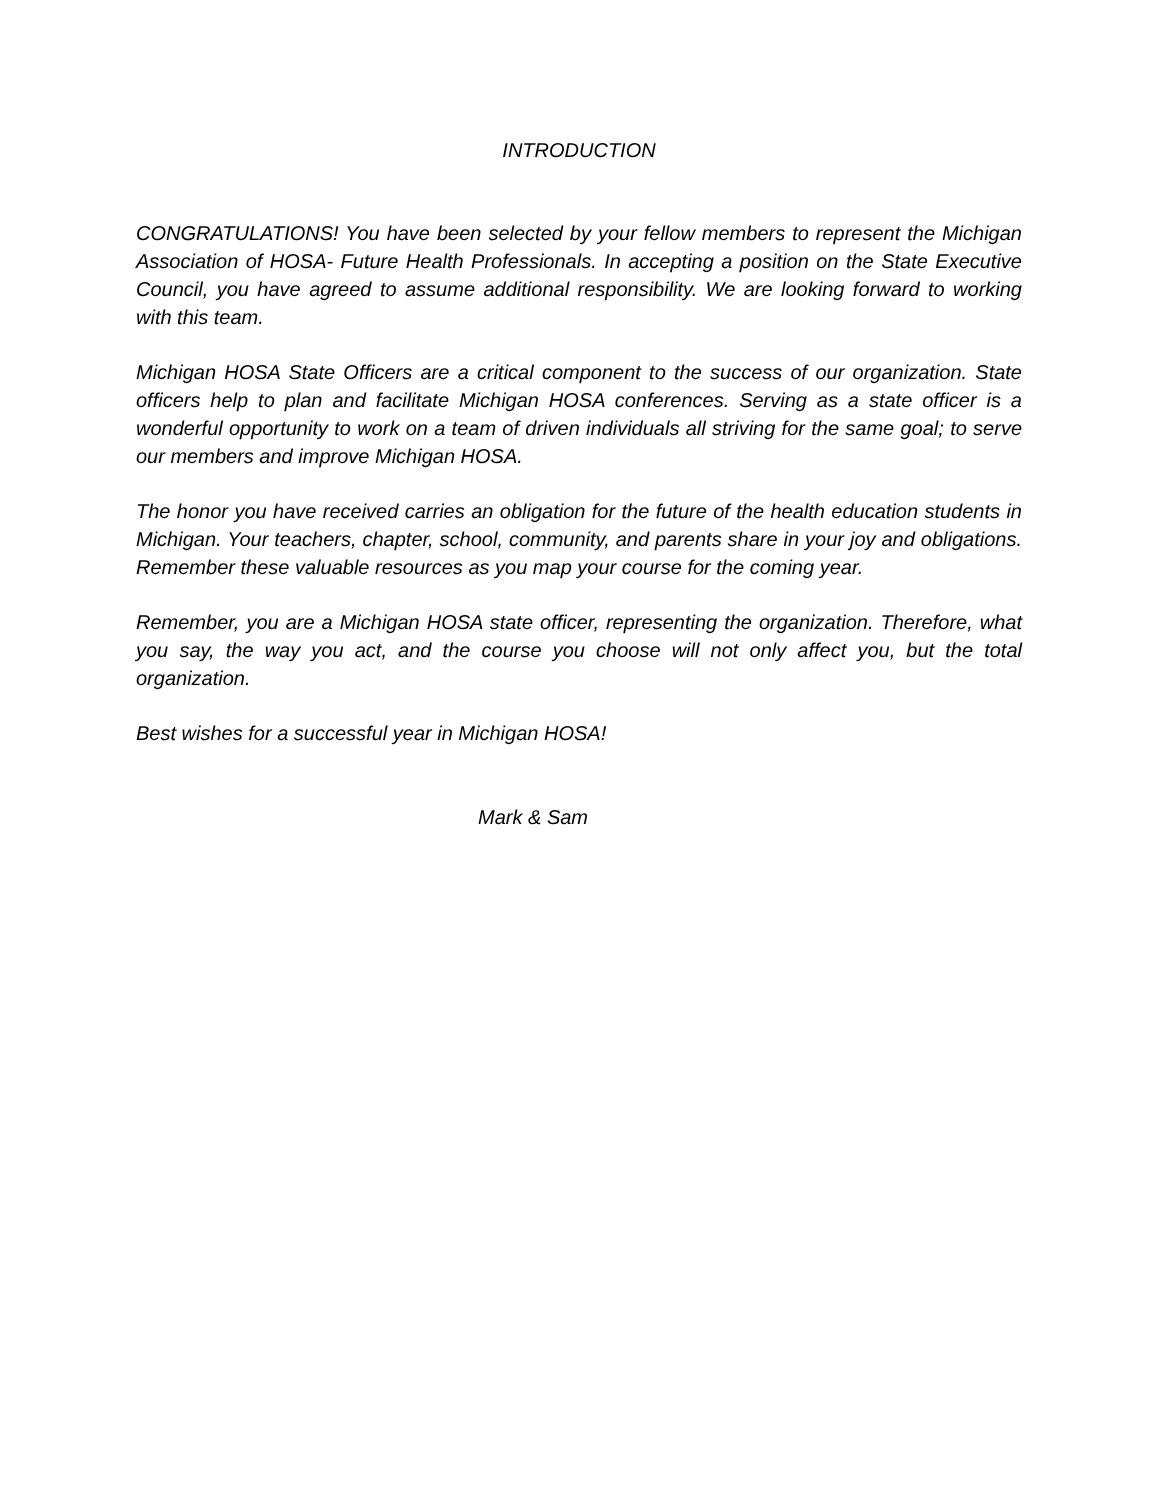INTRODUCTION
CONGRATULATIONS! You have been selected by your fellow members to represent the Michigan Association of HOSA- Future Health Professionals. In accepting a position on the State Executive Council, you have agreed to assume additional responsibility. We are looking forward to working with this team.
Michigan HOSA State Officers are a critical component to the success of our organization. State officers help to plan and facilitate Michigan HOSA conferences. Serving as a state officer is a wonderful opportunity to work on a team of driven individuals all striving for the same goal; to serve our members and improve Michigan HOSA.
The honor you have received carries an obligation for the future of the health education students in Michigan. Your teachers, chapter, school, community, and parents share in your joy and obligations. Remember these valuable resources as you map your course for the coming year.
Remember, you are a Michigan HOSA state officer, representing the organization. Therefore, what you say, the way you act, and the course you choose will not only affect you, but the total organization.
Best wishes for a successful year in Michigan HOSA!
Mark & Sam